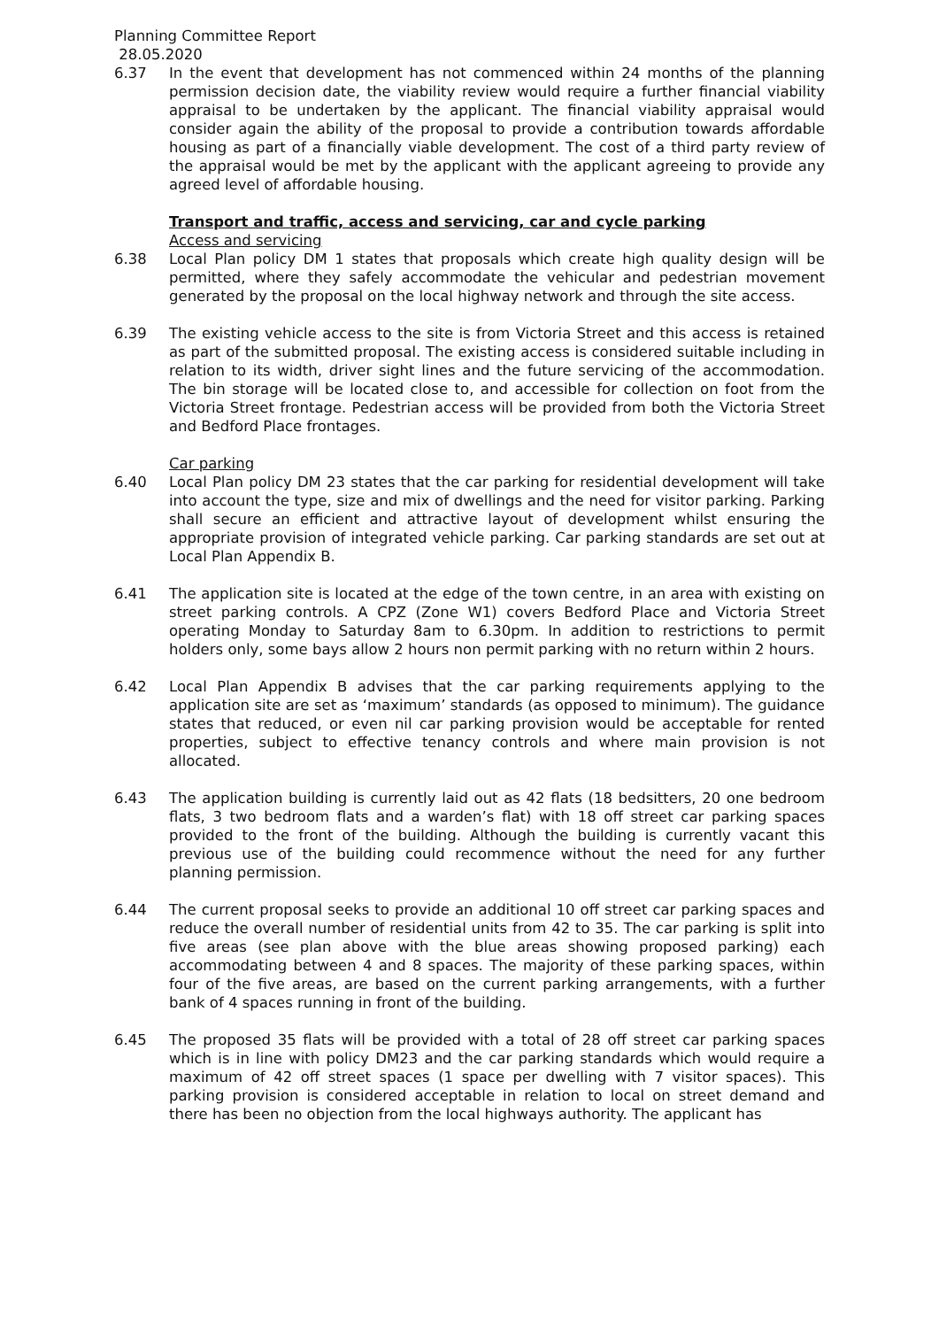Planning Committee Report
28.05.2020
6.37 In the event that development has not commenced within 24 months of the planning permission decision date, the viability review would require a further financial viability appraisal to be undertaken by the applicant. The financial viability appraisal would consider again the ability of the proposal to provide a contribution towards affordable housing as part of a financially viable development. The cost of a third party review of the appraisal would be met by the applicant with the applicant agreeing to provide any agreed level of affordable housing.
Transport and traffic, access and servicing, car and cycle parking
Access and servicing
6.38 Local Plan policy DM 1 states that proposals which create high quality design will be permitted, where they safely accommodate the vehicular and pedestrian movement generated by the proposal on the local highway network and through the site access.
6.39 The existing vehicle access to the site is from Victoria Street and this access is retained as part of the submitted proposal. The existing access is considered suitable including in relation to its width, driver sight lines and the future servicing of the accommodation. The bin storage will be located close to, and accessible for collection on foot from the Victoria Street frontage. Pedestrian access will be provided from both the Victoria Street and Bedford Place frontages.
Car parking
6.40 Local Plan policy DM 23 states that the car parking for residential development will take into account the type, size and mix of dwellings and the need for visitor parking. Parking shall secure an efficient and attractive layout of development whilst ensuring the appropriate provision of integrated vehicle parking. Car parking standards are set out at Local Plan Appendix B.
6.41 The application site is located at the edge of the town centre, in an area with existing on street parking controls. A CPZ (Zone W1) covers Bedford Place and Victoria Street operating Monday to Saturday 8am to 6.30pm. In addition to restrictions to permit holders only, some bays allow 2 hours non permit parking with no return within 2 hours.
6.42 Local Plan Appendix B advises that the car parking requirements applying to the application site are set as ‘maximum’ standards (as opposed to minimum). The guidance states that reduced, or even nil car parking provision would be acceptable for rented properties, subject to effective tenancy controls and where main provision is not allocated.
6.43 The application building is currently laid out as 42 flats (18 bedsitters, 20 one bedroom flats, 3 two bedroom flats and a warden’s flat) with 18 off street car parking spaces provided to the front of the building. Although the building is currently vacant this previous use of the building could recommence without the need for any further planning permission.
6.44 The current proposal seeks to provide an additional 10 off street car parking spaces and reduce the overall number of residential units from 42 to 35. The car parking is split into five areas (see plan above with the blue areas showing proposed parking) each accommodating between 4 and 8 spaces. The majority of these parking spaces, within four of the five areas, are based on the current parking arrangements, with a further bank of 4 spaces running in front of the building.
6.45 The proposed 35 flats will be provided with a total of 28 off street car parking spaces which is in line with policy DM23 and the car parking standards which would require a maximum of 42 off street spaces (1 space per dwelling with 7 visitor spaces). This parking provision is considered acceptable in relation to local on street demand and there has been no objection from the local highways authority. The applicant has